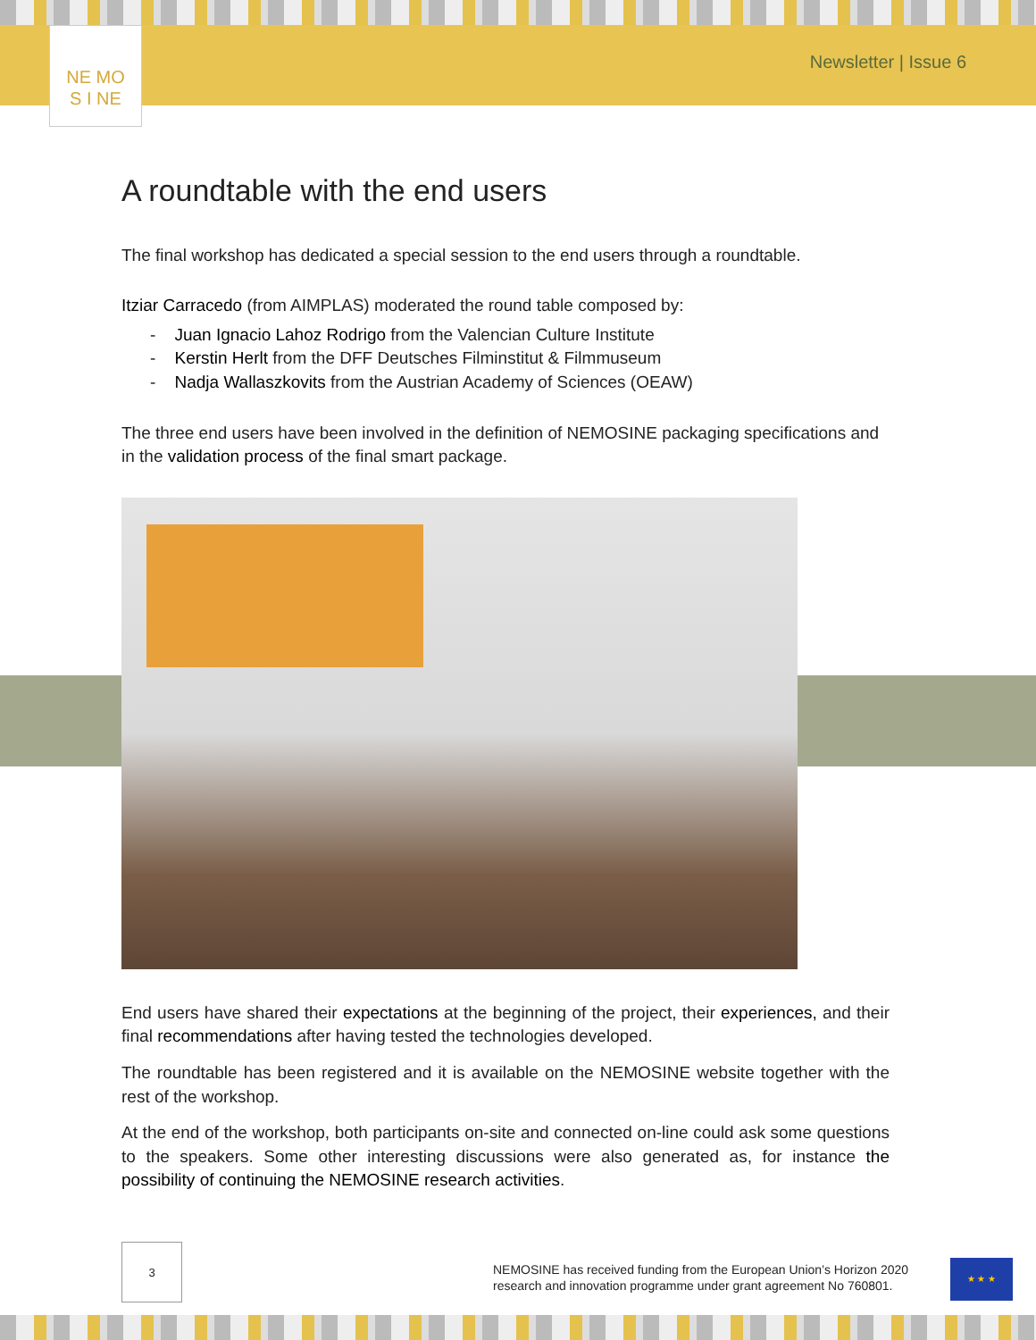Newsletter | Issue 6
NE MO
S I NE
A roundtable with the end users
The final workshop has dedicated a special session to the end users through a roundtable.
Itziar Carracedo (from AIMPLAS) moderated the round table composed by:
- Juan Ignacio Lahoz Rodrigo from the Valencian Culture Institute
- Kerstin Herlt from the DFF Deutsches Filminstitut & Filmmuseum
- Nadja Wallaszkovits from the Austrian Academy of Sciences (OEAW)
The three end users have been involved in the definition of NEMOSINE packaging specifications and in the validation process of the final smart package.
End users have shared their expectations at the beginning of the project, their experiences, and their final recommendations after having tested the technologies developed.
The roundtable has been registered and it is available on the NEMOSINE website together with the rest of the workshop.
At the end of the workshop, both participants on-site and connected on-line could ask some questions to the speakers. Some other interesting discussions were also generated as, for instance the possibility of continuing the NEMOSINE research activities.
3
NEMOSINE has received funding from the European Union’s Horizon 2020
research and innovation programme under grant agreement No 760801.
★ ★ ★